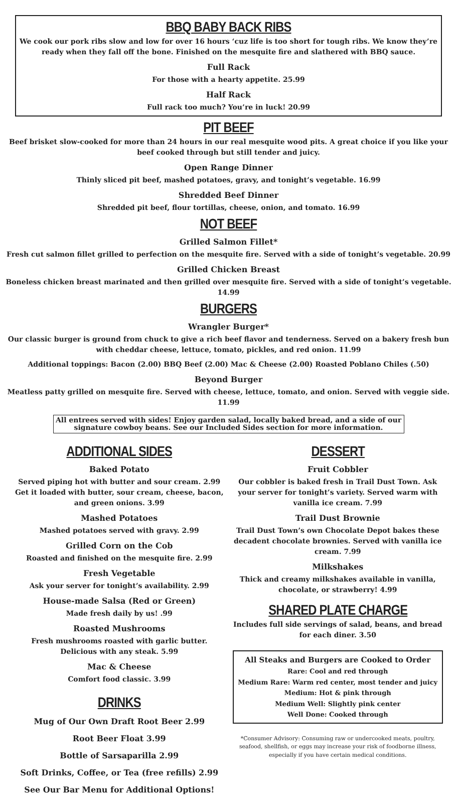BBQ BABY BACK RIBS
We cook our pork ribs slow and low for over 16 hours ‘cuz life is too short for tough ribs. We know they’re ready when they fall off the bone. Finished on the mesquite fire and slathered with BBQ sauce.
Full Rack
For those with a hearty appetite. 25.99
Half Rack
Full rack too much? You’re in luck! 20.99
PIT BEEF
Beef brisket slow-cooked for more than 24 hours in our real mesquite wood pits. A great choice if you like your beef cooked through but still tender and juicy.
Open Range Dinner
Thinly sliced pit beef, mashed potatoes, gravy, and tonight’s vegetable. 16.99
Shredded Beef Dinner
Shredded pit beef, flour tortillas, cheese, onion, and tomato. 16.99
NOT BEEF
Grilled Salmon Fillet*
Fresh cut salmon fillet grilled to perfection on the mesquite fire. Served with a side of tonight’s vegetable. 20.99
Grilled Chicken Breast
Boneless chicken breast marinated and then grilled over mesquite fire. Served with a side of tonight’s vegetable. 14.99
BURGERS
Wrangler Burger*
Our classic burger is ground from chuck to give a rich beef flavor and tenderness. Served on a bakery fresh bun with cheddar cheese, lettuce, tomato, pickles, and red onion. 11.99
Additional toppings: Bacon (2.00) BBQ Beef (2.00) Mac & Cheese (2.00) Roasted Poblano Chiles (.50)
Beyond Burger
Meatless patty grilled on mesquite fire. Served with cheese, lettuce, tomato, and onion. Served with veggie side. 11.99
All entrees served with sides! Enjoy garden salad, locally baked bread, and a side of our signature cowboy beans. See our Included Sides section for more information.
ADDITIONAL SIDES
Baked Potato
Served piping hot with butter and sour cream. 2.99
Get it loaded with butter, sour cream, cheese, bacon, and green onions. 3.99
Mashed Potatoes
Mashed potatoes served with gravy. 2.99
Grilled Corn on the Cob
Roasted and finished on the mesquite fire. 2.99
Fresh Vegetable
Ask your server for tonight’s availability. 2.99
House-made Salsa (Red or Green)
Made fresh daily by us! .99
Roasted Mushrooms
Fresh mushrooms roasted with garlic butter.
Delicious with any steak. 5.99
Mac & Cheese
Comfort food classic. 3.99
DRINKS
Mug of Our Own Draft Root Beer 2.99
Root Beer Float 3.99
Bottle of Sarsaparilla 2.99
Soft Drinks, Coffee, or Tea (free refills) 2.99
See Our Bar Menu for Additional Options!
DESSERT
Fruit Cobbler
Our cobbler is baked fresh in Trail Dust Town. Ask your server for tonight’s variety. Served warm with vanilla ice cream. 7.99
Trail Dust Brownie
Trail Dust Town’s own Chocolate Depot bakes these decadent chocolate brownies. Served with vanilla ice cream. 7.99
Milkshakes
Thick and creamy milkshakes available in vanilla, chocolate, or strawberry! 4.99
SHARED PLATE CHARGE
Includes full side servings of salad, beans, and bread for each diner. 3.50
All Steaks and Burgers are Cooked to Order
Rare: Cool and red through
Medium Rare: Warm red center, most tender and juicy
Medium: Hot & pink through
Medium Well: Slightly pink center
Well Done: Cooked through
*Consumer Advisory: Consuming raw or undercooked meats, poultry, seafood, shellfish, or eggs may increase your risk of foodborne illness, especially if you have certain medical conditions.